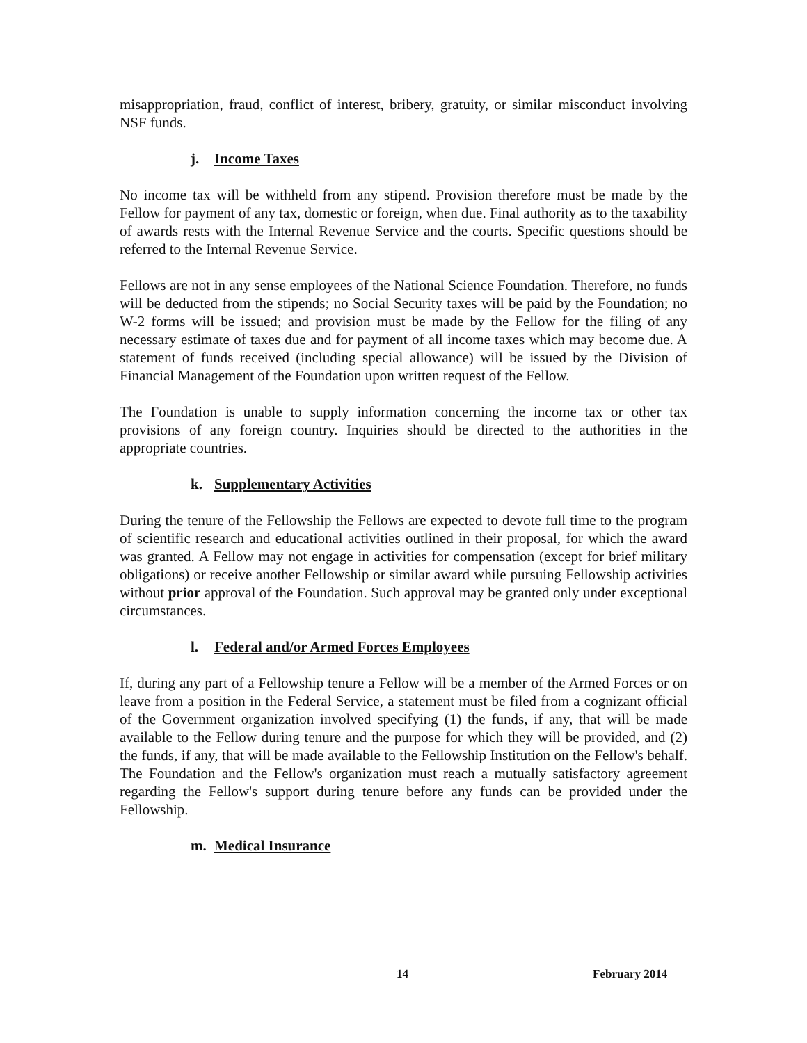misappropriation, fraud, conflict of interest, bribery, gratuity, or similar misconduct involving NSF funds.
j. Income Taxes
No income tax will be withheld from any stipend. Provision therefore must be made by the Fellow for payment of any tax, domestic or foreign, when due. Final authority as to the taxability of awards rests with the Internal Revenue Service and the courts. Specific questions should be referred to the Internal Revenue Service.
Fellows are not in any sense employees of the National Science Foundation. Therefore, no funds will be deducted from the stipends; no Social Security taxes will be paid by the Foundation; no W-2 forms will be issued; and provision must be made by the Fellow for the filing of any necessary estimate of taxes due and for payment of all income taxes which may become due. A statement of funds received (including special allowance) will be issued by the Division of Financial Management of the Foundation upon written request of the Fellow.
The Foundation is unable to supply information concerning the income tax or other tax provisions of any foreign country. Inquiries should be directed to the authorities in the appropriate countries.
k. Supplementary Activities
During the tenure of the Fellowship the Fellows are expected to devote full time to the program of scientific research and educational activities outlined in their proposal, for which the award was granted. A Fellow may not engage in activities for compensation (except for brief military obligations) or receive another Fellowship or similar award while pursuing Fellowship activities without prior approval of the Foundation. Such approval may be granted only under exceptional circumstances.
l. Federal and/or Armed Forces Employees
If, during any part of a Fellowship tenure a Fellow will be a member of the Armed Forces or on leave from a position in the Federal Service, a statement must be filed from a cognizant official of the Government organization involved specifying (1) the funds, if any, that will be made available to the Fellow during tenure and the purpose for which they will be provided, and (2) the funds, if any, that will be made available to the Fellowship Institution on the Fellow's behalf. The Foundation and the Fellow's organization must reach a mutually satisfactory agreement regarding the Fellow's support during tenure before any funds can be provided under the Fellowship.
m. Medical Insurance
14 February 2014